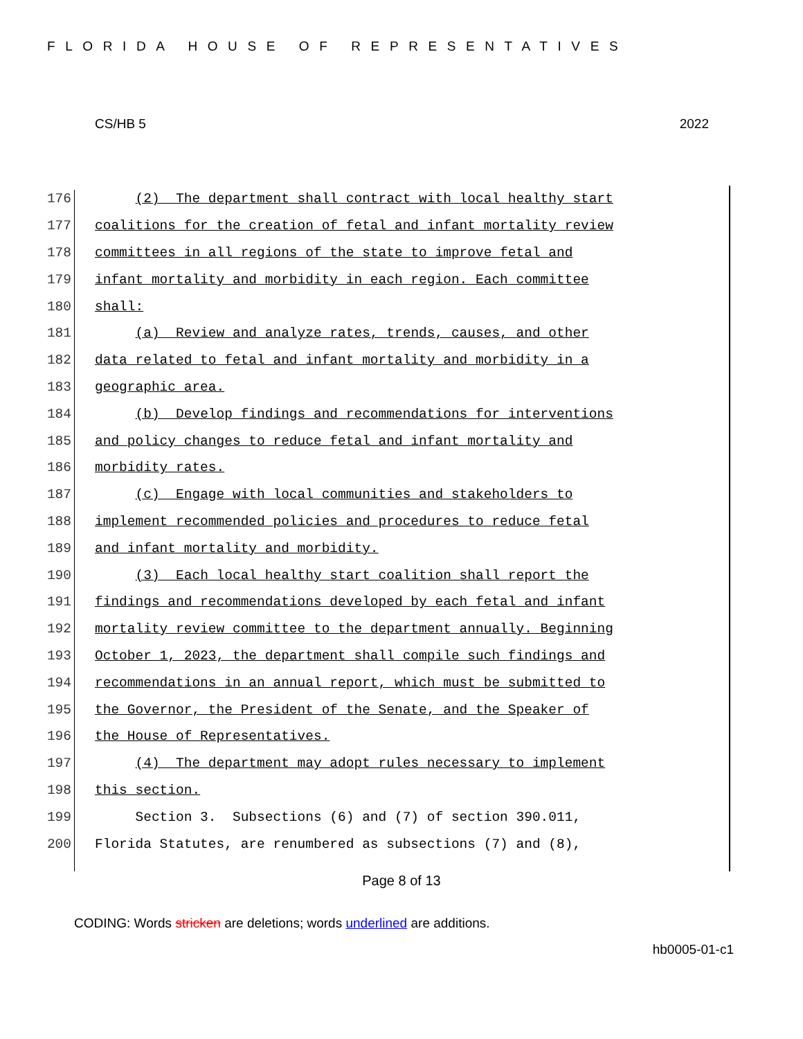FLORIDA HOUSE OF REPRESENTATIVES
CS/HB 5 2022
176 (2) The department shall contract with local healthy start
177 coalitions for the creation of fetal and infant mortality review
178 committees in all regions of the state to improve fetal and
179 infant mortality and morbidity in each region. Each committee
180 shall:
181 (a) Review and analyze rates, trends, causes, and other
182 data related to fetal and infant mortality and morbidity in a
183 geographic area.
184 (b) Develop findings and recommendations for interventions
185 and policy changes to reduce fetal and infant mortality and
186 morbidity rates.
187 (c) Engage with local communities and stakeholders to
188 implement recommended policies and procedures to reduce fetal
189 and infant mortality and morbidity.
190 (3) Each local healthy start coalition shall report the
191 findings and recommendations developed by each fetal and infant
192 mortality review committee to the department annually. Beginning
193 October 1, 2023, the department shall compile such findings and
194 recommendations in an annual report, which must be submitted to
195 the Governor, the President of the Senate, and the Speaker of
196 the House of Representatives.
197 (4) The department may adopt rules necessary to implement
198 this section.
199 Section 3. Subsections (6) and (7) of section 390.011,
200 Florida Statutes, are renumbered as subsections (7) and (8),
Page 8 of 13
CODING: Words stricken are deletions; words underlined are additions.
hb0005-01-c1